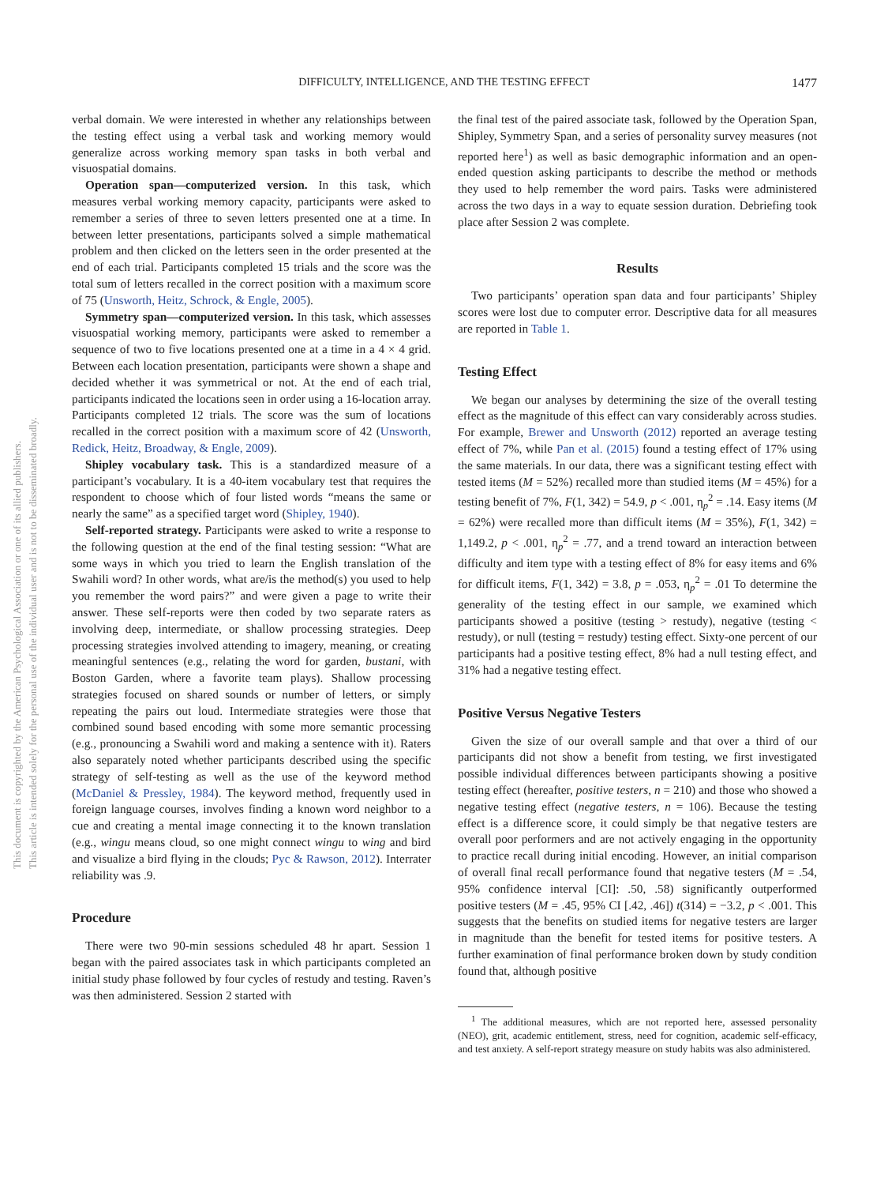DIFFICULTY, INTELLIGENCE, AND THE TESTING EFFECT
1477
verbal domain. We were interested in whether any relationships between the testing effect using a verbal task and working memory would generalize across working memory span tasks in both verbal and visuospatial domains.
Operation span—computerized version. In this task, which measures verbal working memory capacity, participants were asked to remember a series of three to seven letters presented one at a time. In between letter presentations, participants solved a simple mathematical problem and then clicked on the letters seen in the order presented at the end of each trial. Participants completed 15 trials and the score was the total sum of letters recalled in the correct position with a maximum score of 75 (Unsworth, Heitz, Schrock, & Engle, 2005).
Symmetry span—computerized version. In this task, which assesses visuospatial working memory, participants were asked to remember a sequence of two to five locations presented one at a time in a 4 × 4 grid. Between each location presentation, participants were shown a shape and decided whether it was symmetrical or not. At the end of each trial, participants indicated the locations seen in order using a 16-location array. Participants completed 12 trials. The score was the sum of locations recalled in the correct position with a maximum score of 42 (Unsworth, Redick, Heitz, Broadway, & Engle, 2009).
Shipley vocabulary task. This is a standardized measure of a participant’s vocabulary. It is a 40-item vocabulary test that requires the respondent to choose which of four listed words “means the same or nearly the same” as a specified target word (Shipley, 1940).
Self-reported strategy. Participants were asked to write a response to the following question at the end of the final testing session: “What are some ways in which you tried to learn the English translation of the Swahili word? In other words, what are/is the method(s) you used to help you remember the word pairs?” and were given a page to write their answer. These self-reports were then coded by two separate raters as involving deep, intermediate, or shallow processing strategies. Deep processing strategies involved attending to imagery, meaning, or creating meaningful sentences (e.g., relating the word for garden, bustani, with Boston Garden, where a favorite team plays). Shallow processing strategies focused on shared sounds or number of letters, or simply repeating the pairs out loud. Intermediate strategies were those that combined sound based encoding with some more semantic processing (e.g., pronouncing a Swahili word and making a sentence with it). Raters also separately noted whether participants described using the specific strategy of self-testing as well as the use of the keyword method (McDaniel & Pressley, 1984). The keyword method, frequently used in foreign language courses, involves finding a known word neighbor to a cue and creating a mental image connecting it to the known translation (e.g., wingu means cloud, so one might connect wingu to wing and bird and visualize a bird flying in the clouds; Pyc & Rawson, 2012). Interrater reliability was .9.
Procedure
There were two 90-min sessions scheduled 48 hr apart. Session 1 began with the paired associates task in which participants completed an initial study phase followed by four cycles of restudy and testing. Raven’s was then administered. Session 2 started with
the final test of the paired associate task, followed by the Operation Span, Shipley, Symmetry Span, and a series of personality survey measures (not reported here<sup>1</sup>) as well as basic demographic information and an open-ended question asking participants to describe the method or methods they used to help remember the word pairs. Tasks were administered across the two days in a way to equate session duration. Debriefing took place after Session 2 was complete.
Results
Two participants’ operation span data and four participants’ Shipley scores were lost due to computer error. Descriptive data for all measures are reported in Table 1.
Testing Effect
We began our analyses by determining the size of the overall testing effect as the magnitude of this effect can vary considerably across studies. For example, Brewer and Unsworth (2012) reported an average testing effect of 7%, while Pan et al. (2015) found a testing effect of 17% using the same materials. In our data, there was a significant testing effect with tested items (M = 52%) recalled more than studied items (M = 45%) for a testing benefit of 7%, F(1, 342) = 54.9, p < .001, η<sub>p</sub><sup>2</sup> = .14. Easy items (M = 62%) were recalled more than difficult items (M = 35%), F(1, 342) = 1,149.2, p < .001, η<sub>p</sub><sup>2</sup> = .77, and a trend toward an interaction between difficulty and item type with a testing effect of 8% for easy items and 6% for difficult items, F(1, 342) = 3.8, p = .053, η<sub>p</sub><sup>2</sup> = .01 To determine the generality of the testing effect in our sample, we examined which participants showed a positive (testing > restudy), negative (testing < restudy), or null (testing = restudy) testing effect. Sixty-one percent of our participants had a positive testing effect, 8% had a null testing effect, and 31% had a negative testing effect.
Positive Versus Negative Testers
Given the size of our overall sample and that over a third of our participants did not show a benefit from testing, we first investigated possible individual differences between participants showing a positive testing effect (hereafter, positive testers, n = 210) and those who showed a negative testing effect (negative testers, n = 106). Because the testing effect is a difference score, it could simply be that negative testers are overall poor performers and are not actively engaging in the opportunity to practice recall during initial encoding. However, an initial comparison of overall final recall performance found that negative testers (M = .54, 95% confidence interval [CI]: .50, .58) significantly outperformed positive testers (M = .45, 95% CI [.42, .46]) t(314) = −3.2, p < .001. This suggests that the benefits on studied items for negative testers are larger in magnitude than the benefit for tested items for positive testers. A further examination of final performance broken down by study condition found that, although positive
<sup>1</sup> The additional measures, which are not reported here, assessed personality (NEO), grit, academic entitlement, stress, need for cognition, academic self-efficacy, and test anxiety. A self-report strategy measure on study habits was also administered.
This document is copyrighted by the American Psychological Association or one of its allied publishers.
This article is intended solely for the personal use of the individual user and is not to be disseminated broadly.